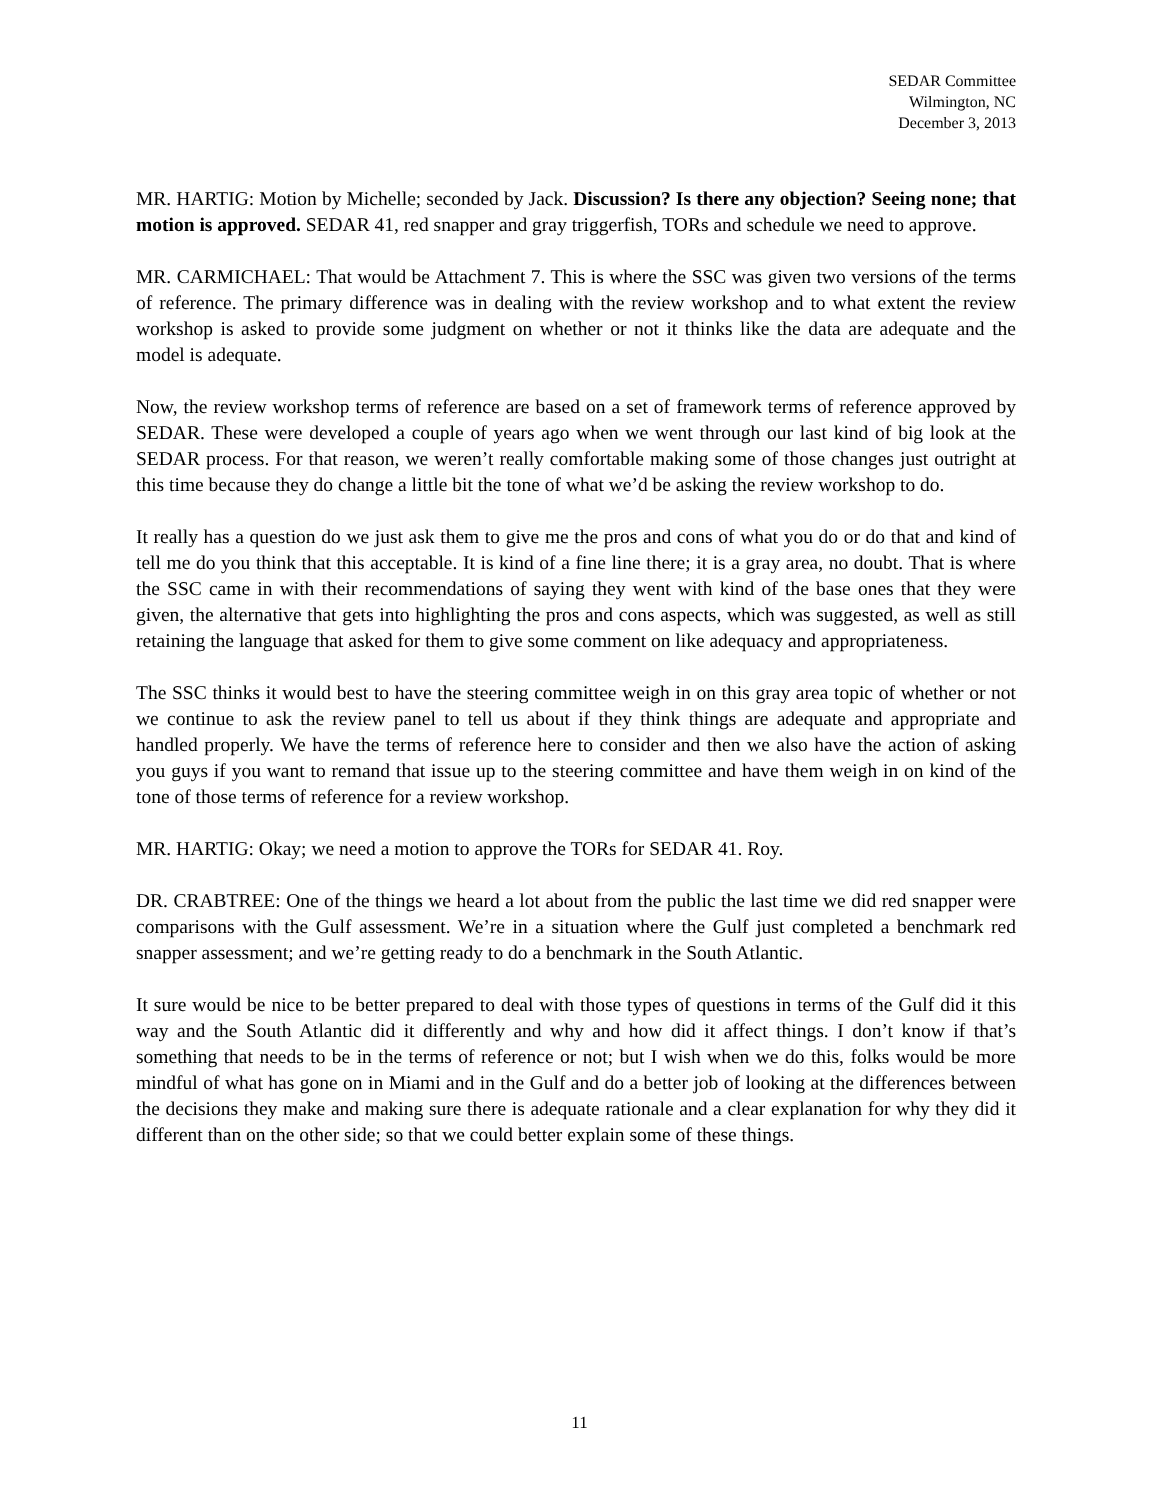SEDAR Committee
Wilmington, NC
December 3, 2013
MR. HARTIG: Motion by Michelle; seconded by Jack. Discussion? Is there any objection? Seeing none; that motion is approved. SEDAR 41, red snapper and gray triggerfish, TORs and schedule we need to approve.
MR. CARMICHAEL: That would be Attachment 7. This is where the SSC was given two versions of the terms of reference. The primary difference was in dealing with the review workshop and to what extent the review workshop is asked to provide some judgment on whether or not it thinks like the data are adequate and the model is adequate.
Now, the review workshop terms of reference are based on a set of framework terms of reference approved by SEDAR. These were developed a couple of years ago when we went through our last kind of big look at the SEDAR process. For that reason, we weren’t really comfortable making some of those changes just outright at this time because they do change a little bit the tone of what we’d be asking the review workshop to do.
It really has a question do we just ask them to give me the pros and cons of what you do or do that and kind of tell me do you think that this acceptable. It is kind of a fine line there; it is a gray area, no doubt. That is where the SSC came in with their recommendations of saying they went with kind of the base ones that they were given, the alternative that gets into highlighting the pros and cons aspects, which was suggested, as well as still retaining the language that asked for them to give some comment on like adequacy and appropriateness.
The SSC thinks it would best to have the steering committee weigh in on this gray area topic of whether or not we continue to ask the review panel to tell us about if they think things are adequate and appropriate and handled properly. We have the terms of reference here to consider and then we also have the action of asking you guys if you want to remand that issue up to the steering committee and have them weigh in on kind of the tone of those terms of reference for a review workshop.
MR. HARTIG: Okay; we need a motion to approve the TORs for SEDAR 41. Roy.
DR. CRABTREE: One of the things we heard a lot about from the public the last time we did red snapper were comparisons with the Gulf assessment. We’re in a situation where the Gulf just completed a benchmark red snapper assessment; and we’re getting ready to do a benchmark in the South Atlantic.
It sure would be nice to be better prepared to deal with those types of questions in terms of the Gulf did it this way and the South Atlantic did it differently and why and how did it affect things. I don’t know if that’s something that needs to be in the terms of reference or not; but I wish when we do this, folks would be more mindful of what has gone on in Miami and in the Gulf and do a better job of looking at the differences between the decisions they make and making sure there is adequate rationale and a clear explanation for why they did it different than on the other side; so that we could better explain some of these things.
11